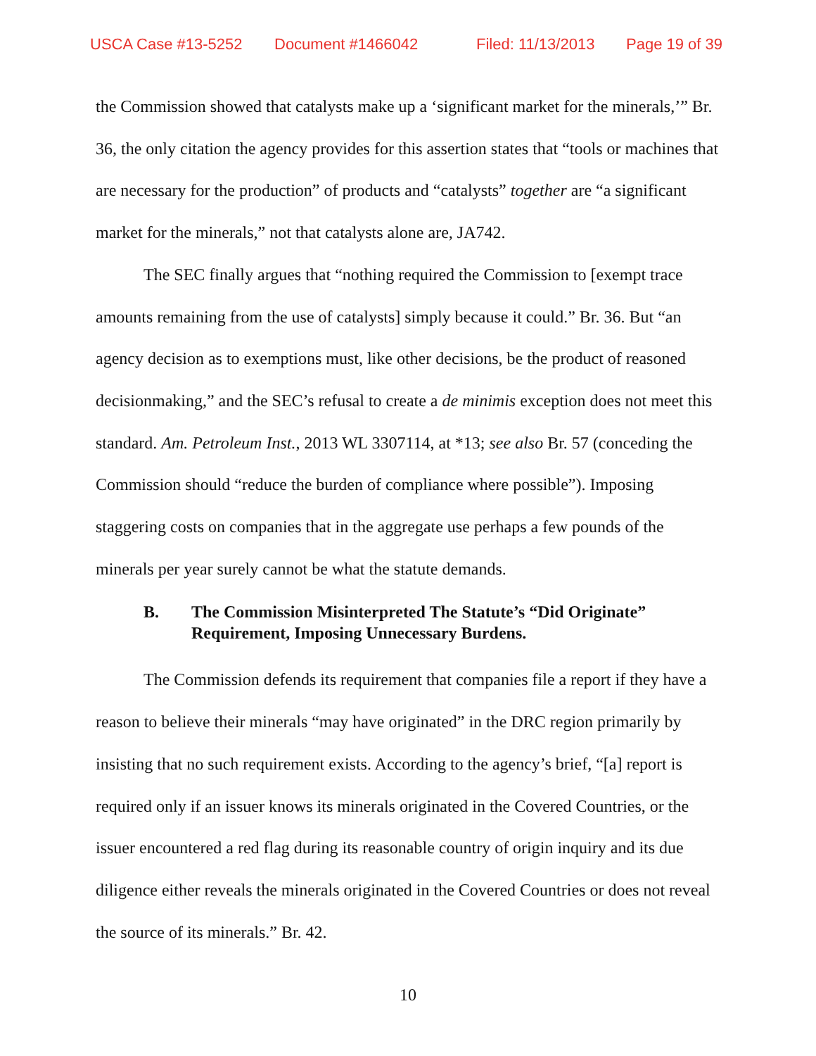USCA Case #13-5252 Document #1466042 Filed: 11/13/2013 Page 19 of 39
the Commission showed that catalysts make up a ‘significant market for the minerals,’” Br. 36, the only citation the agency provides for this assertion states that “tools or machines that are necessary for the production” of products and “catalysts” together are “a significant market for the minerals,” not that catalysts alone are, JA742.
The SEC finally argues that “nothing required the Commission to [exempt trace amounts remaining from the use of catalysts] simply because it could.” Br. 36. But “an agency decision as to exemptions must, like other decisions, be the product of reasoned decisionmaking,” and the SEC’s refusal to create a de minimis exception does not meet this standard. Am. Petroleum Inst., 2013 WL 3307114, at *13; see also Br. 57 (conceding the Commission should “reduce the burden of compliance where possible”). Imposing staggering costs on companies that in the aggregate use perhaps a few pounds of the minerals per year surely cannot be what the statute demands.
B. The Commission Misinterpreted The Statute’s “Did Originate” Requirement, Imposing Unnecessary Burdens.
The Commission defends its requirement that companies file a report if they have a reason to believe their minerals “may have originated” in the DRC region primarily by insisting that no such requirement exists. According to the agency’s brief, “[a] report is required only if an issuer knows its minerals originated in the Covered Countries, or the issuer encountered a red flag during its reasonable country of origin inquiry and its due diligence either reveals the minerals originated in the Covered Countries or does not reveal the source of its minerals.” Br. 42.
10